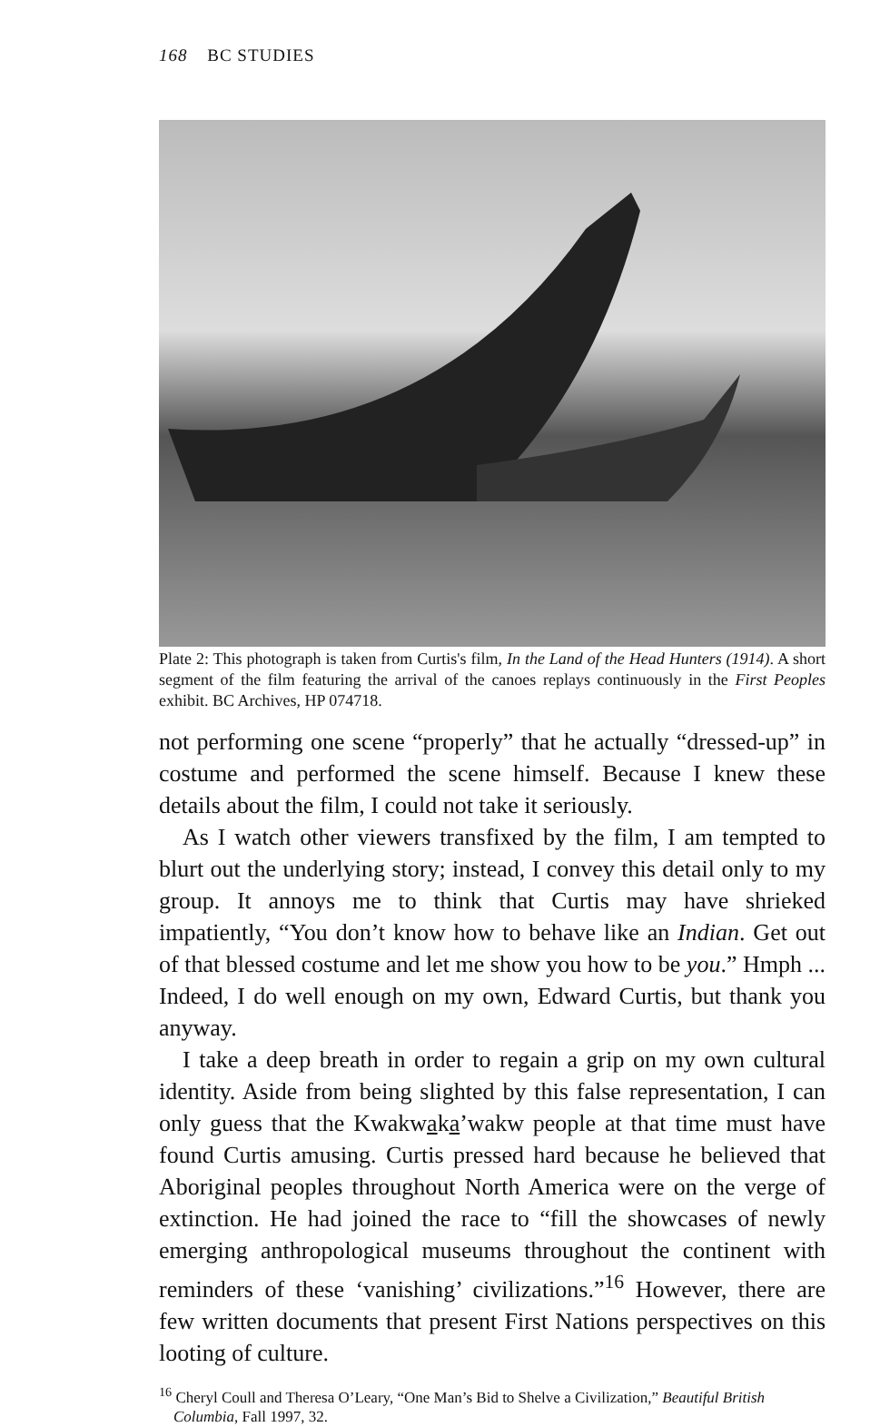168 BC STUDIES
Plate 2: This photograph is taken from Curtis's film, In the Land of the Head Hunters (1914). A short segment of the film featuring the arrival of the canoes replays continuously in the First Peoples exhibit. BC Archives, HP 074718.
not performing one scene “properly” that he actually “dressed-up” in costume and performed the scene himself. Because I knew these details about the film, I could not take it seriously.
As I watch other viewers transfixed by the film, I am tempted to blurt out the underlying story; instead, I convey this detail only to my group. It annoys me to think that Curtis may have shrieked impatiently, “You don’t know how to behave like an Indian. Get out of that blessed costume and let me show you how to be you.” Hmph ... Indeed, I do well enough on my own, Edward Curtis, but thank you anyway.
I take a deep breath in order to regain a grip on my own cultural identity. Aside from being slighted by this false representation, I can only guess that the Kwakwaka’wakw people at that time must have found Curtis amusing. Curtis pressed hard because he believed that Aboriginal peoples throughout North America were on the verge of extinction. He had joined the race to “fill the showcases of newly emerging anthropological museums throughout the continent with reminders of these ‘vanishing’ civilizations.”<sup>16</sup> However, there are few written documents that present First Nations perspectives on this looting of culture.
<sup>16</sup> Cheryl Coull and Theresa O’Leary, “One Man’s Bid to Shelve a Civilization,” Beautiful British Columbia, Fall 1997, 32.